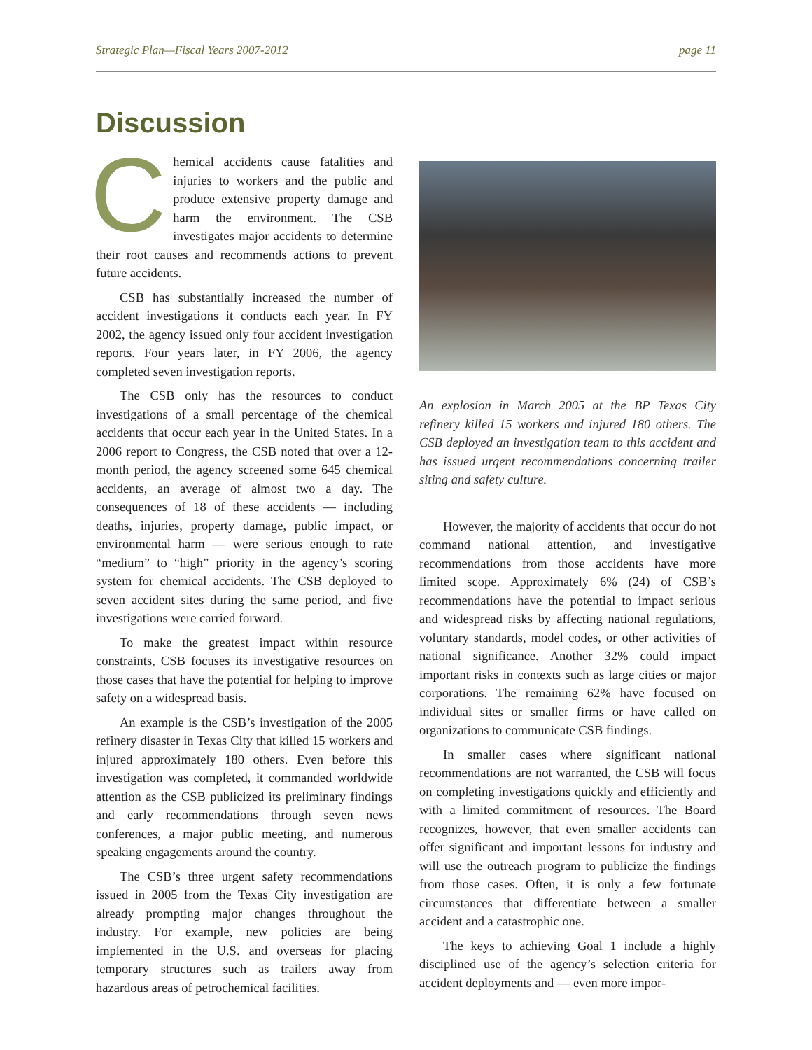Strategic Plan—Fiscal Years 2007-2012 page 11
Discussion
Chemical accidents cause fatalities and injuries to workers and the public and produce extensive property damage and harm the environment. The CSB investigates major accidents to determine their root causes and recommends actions to prevent future accidents.
CSB has substantially increased the number of accident investigations it conducts each year. In FY 2002, the agency issued only four accident investigation reports. Four years later, in FY 2006, the agency completed seven investigation reports.
The CSB only has the resources to conduct investigations of a small percentage of the chemical accidents that occur each year in the United States. In a 2006 report to Congress, the CSB noted that over a 12-month period, the agency screened some 645 chemical accidents, an average of almost two a day. The consequences of 18 of these accidents — including deaths, injuries, property damage, public impact, or environmental harm — were serious enough to rate “medium” to “high” priority in the agency’s scoring system for chemical accidents. The CSB deployed to seven accident sites during the same period, and five investigations were carried forward.
To make the greatest impact within resource constraints, CSB focuses its investigative resources on those cases that have the potential for helping to improve safety on a widespread basis.
An example is the CSB’s investigation of the 2005 refinery disaster in Texas City that killed 15 workers and injured approximately 180 others. Even before this investigation was completed, it commanded worldwide attention as the CSB publicized its preliminary findings and early recommendations through seven news conferences, a major public meeting, and numerous speaking engagements around the country.
The CSB’s three urgent safety recommendations issued in 2005 from the Texas City investigation are already prompting major changes throughout the industry. For example, new policies are being implemented in the U.S. and overseas for placing temporary structures such as trailers away from hazardous areas of petrochemical facilities.
An explosion in March 2005 at the BP Texas City refinery killed 15 workers and injured 180 others. The CSB deployed an investigation team to this accident and has issued urgent recommendations concerning trailer siting and safety culture.
However, the majority of accidents that occur do not command national attention, and investigative recommendations from those accidents have more limited scope. Approximately 6% (24) of CSB’s recommendations have the potential to impact serious and widespread risks by affecting national regulations, voluntary standards, model codes, or other activities of national significance. Another 32% could impact important risks in contexts such as large cities or major corporations. The remaining 62% have focused on individual sites or smaller firms or have called on organizations to communicate CSB findings.
In smaller cases where significant national recommendations are not warranted, the CSB will focus on completing investigations quickly and efficiently and with a limited commitment of resources. The Board recognizes, however, that even smaller accidents can offer significant and important lessons for industry and will use the outreach program to publicize the findings from those cases. Often, it is only a few fortunate circumstances that differentiate between a smaller accident and a catastrophic one.
The keys to achieving Goal 1 include a highly disciplined use of the agency’s selection criteria for accident deployments and — even more impor-